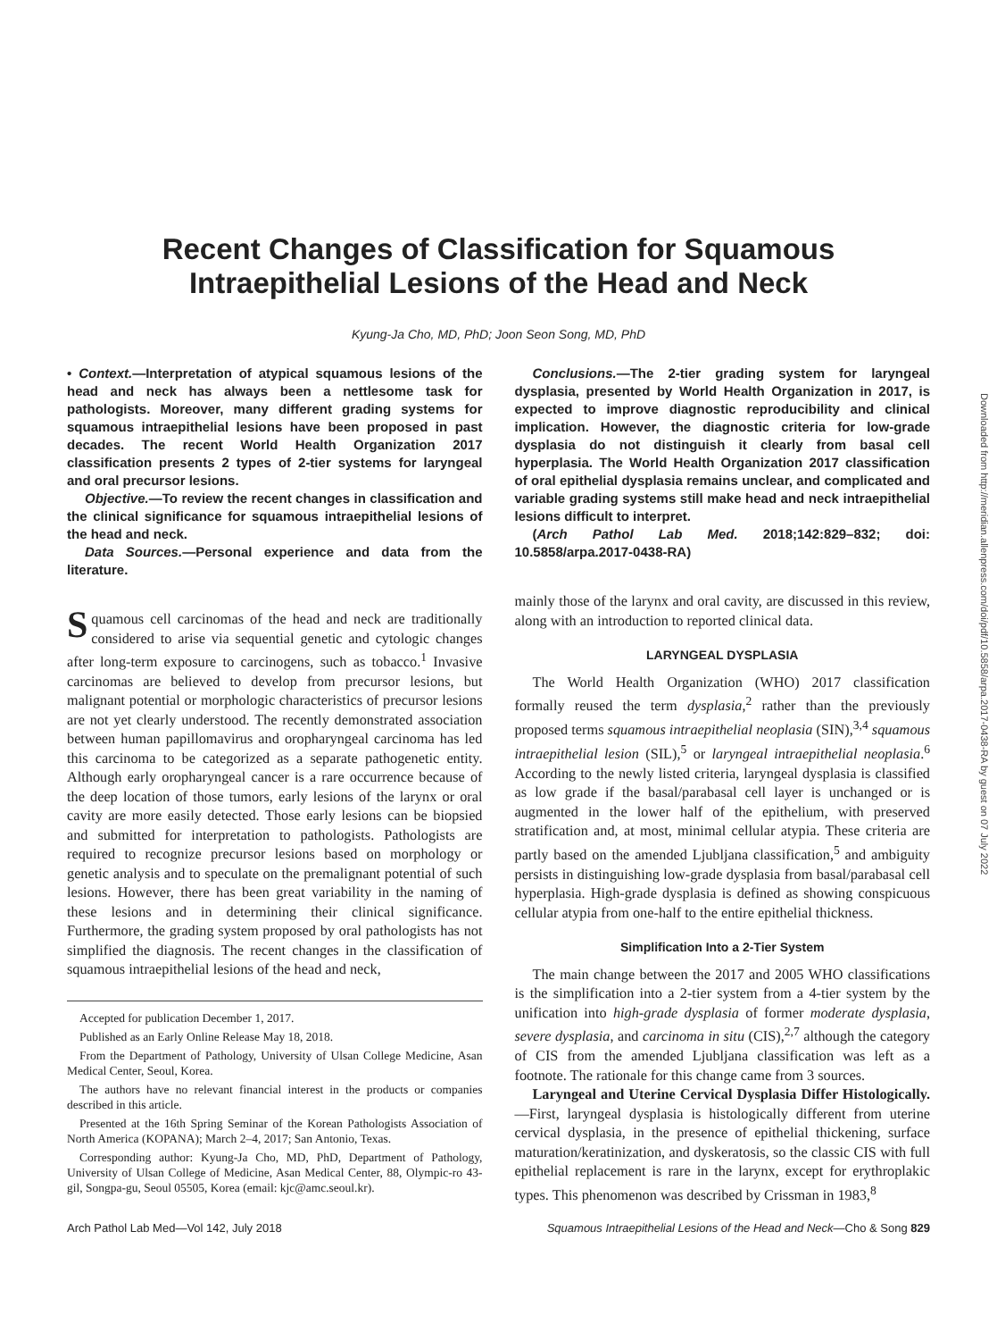Recent Changes of Classification for Squamous Intraepithelial Lesions of the Head and Neck
Kyung-Ja Cho, MD, PhD; Joon Seon Song, MD, PhD
• Context.—Interpretation of atypical squamous lesions of the head and neck has always been a nettlesome task for pathologists. Moreover, many different grading systems for squamous intraepithelial lesions have been proposed in past decades. The recent World Health Organization 2017 classification presents 2 types of 2-tier systems for laryngeal and oral precursor lesions.
Objective.—To review the recent changes in classification and the clinical significance for squamous intraepithelial lesions of the head and neck.
Data Sources.—Personal experience and data from the literature.
Squamous cell carcinomas of the head and neck are traditionally considered to arise via sequential genetic and cytologic changes after long-term exposure to carcinogens, such as tobacco.<sup>1</sup> Invasive carcinomas are believed to develop from precursor lesions, but malignant potential or morphologic characteristics of precursor lesions are not yet clearly understood. The recently demonstrated association between human papillomavirus and oropharyngeal carcinoma has led this carcinoma to be categorized as a separate pathogenetic entity. Although early oropharyngeal cancer is a rare occurrence because of the deep location of those tumors, early lesions of the larynx or oral cavity are more easily detected. Those early lesions can be biopsied and submitted for interpretation to pathologists. Pathologists are required to recognize precursor lesions based on morphology or genetic analysis and to speculate on the premalignant potential of such lesions. However, there has been great variability in the naming of these lesions and in determining their clinical significance. Furthermore, the grading system proposed by oral pathologists has not simplified the diagnosis. The recent changes in the classification of squamous intraepithelial lesions of the head and neck,
Accepted for publication December 1, 2017.
Published as an Early Online Release May 18, 2018.
From the Department of Pathology, University of Ulsan College Medicine, Asan Medical Center, Seoul, Korea.
The authors have no relevant financial interest in the products or companies described in this article.
Presented at the 16th Spring Seminar of the Korean Pathologists Association of North America (KOPANA); March 2–4, 2017; San Antonio, Texas.
Corresponding author: Kyung-Ja Cho, MD, PhD, Department of Pathology, University of Ulsan College of Medicine, Asan Medical Center, 88, Olympic-ro 43-gil, Songpa-gu, Seoul 05505, Korea (email: kjc@amc.seoul.kr).
Conclusions.—The 2-tier grading system for laryngeal dysplasia, presented by World Health Organization in 2017, is expected to improve diagnostic reproducibility and clinical implication. However, the diagnostic criteria for low-grade dysplasia do not distinguish it clearly from basal cell hyperplasia. The World Health Organization 2017 classification of oral epithelial dysplasia remains unclear, and complicated and variable grading systems still make head and neck intraepithelial lesions difficult to interpret.
(Arch Pathol Lab Med. 2018;142:829–832; doi: 10.5858/arpa.2017-0438-RA)
mainly those of the larynx and oral cavity, are discussed in this review, along with an introduction to reported clinical data.
LARYNGEAL DYSPLASIA
The World Health Organization (WHO) 2017 classification formally reused the term dysplasia,<sup>2</sup> rather than the previously proposed terms squamous intraepithelial neoplasia (SIN),<sup>3,4</sup> squamous intraepithelial lesion (SIL),<sup>5</sup> or laryngeal intraepithelial neoplasia.<sup>6</sup> According to the newly listed criteria, laryngeal dysplasia is classified as low grade if the basal/parabasal cell layer is unchanged or is augmented in the lower half of the epithelium, with preserved stratification and, at most, minimal cellular atypia. These criteria are partly based on the amended Ljubljana classification,<sup>5</sup> and ambiguity persists in distinguishing low-grade dysplasia from basal/parabasal cell hyperplasia. High-grade dysplasia is defined as showing conspicuous cellular atypia from one-half to the entire epithelial thickness.
Simplification Into a 2-Tier System
The main change between the 2017 and 2005 WHO classifications is the simplification into a 2-tier system from a 4-tier system by the unification into high-grade dysplasia of former moderate dysplasia, severe dysplasia, and carcinoma in situ (CIS),<sup>2,7</sup> although the category of CIS from the amended Ljubljana classification was left as a footnote. The rationale for this change came from 3 sources.
Laryngeal and Uterine Cervical Dysplasia Differ Histologically.—First, laryngeal dysplasia is histologically different from uterine cervical dysplasia, in the presence of epithelial thickening, surface maturation/keratinization, and dyskeratosis, so the classic CIS with full epithelial replacement is rare in the larynx, except for erythroplakic types. This phenomenon was described by Crissman in 1983,<sup>8</sup>
Arch Pathol Lab Med—Vol 142, July 2018 Squamous Intraepithelial Lesions of the Head and Neck—Cho & Song 829
Downloaded from http://meridian.allenpress.com/doi/pdf/10.5858/arpa.2017-0438-RA by guest on 07 July 2022